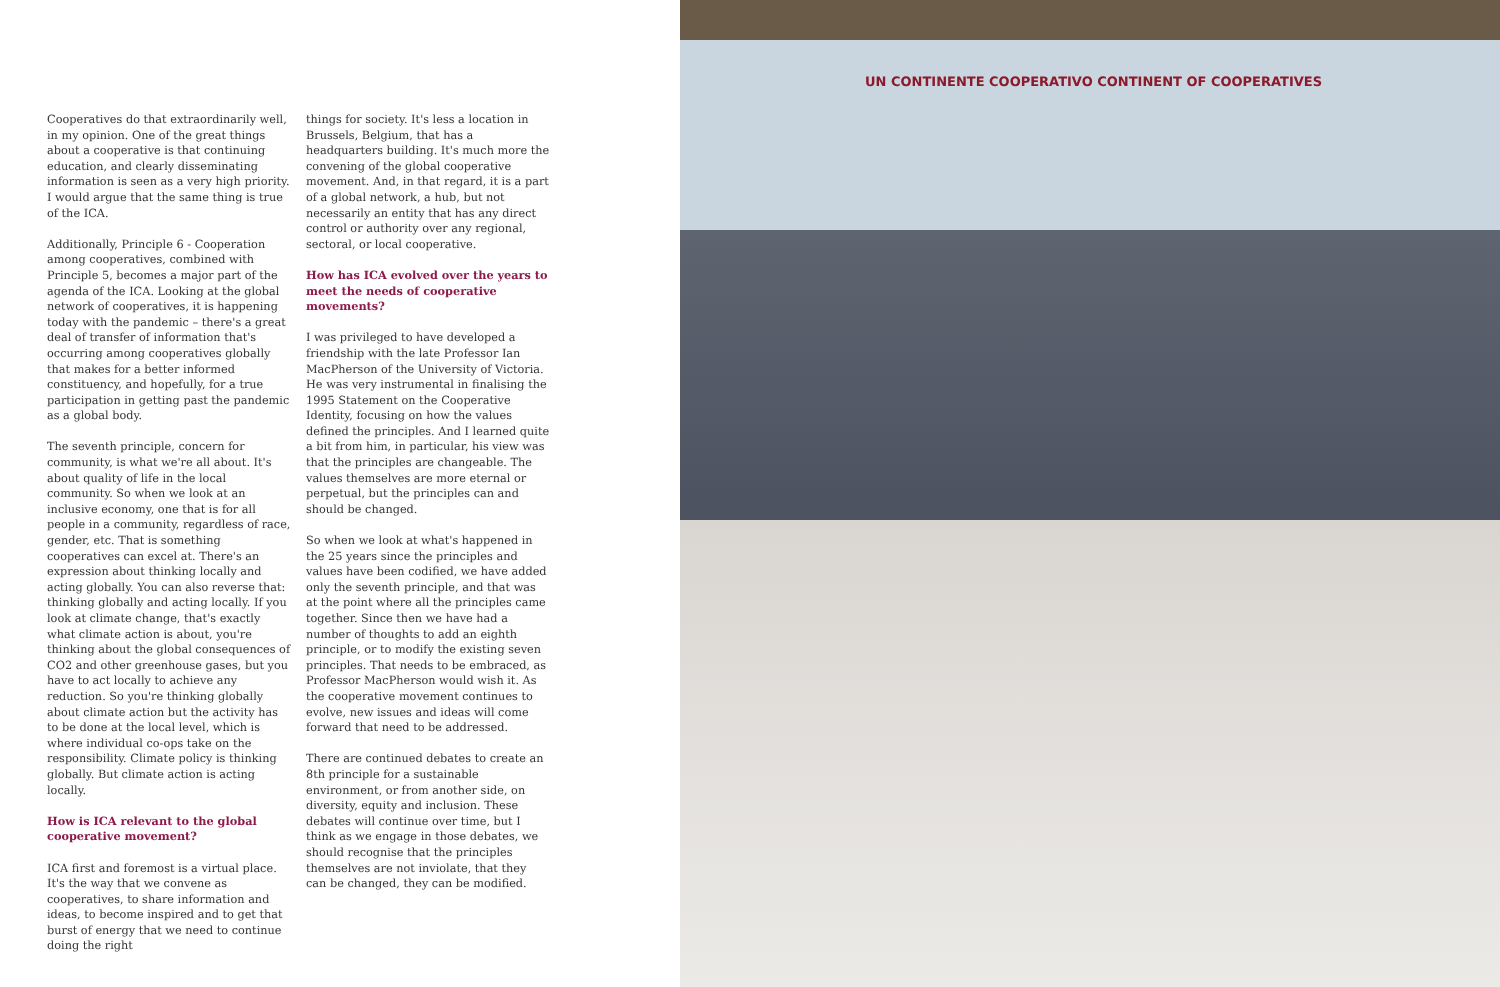Cooperatives do that extraordinarily well, in my opinion. One of the great things about a cooperative is that continuing education, and clearly disseminating information is seen as a very high priority. I would argue that the same thing is true of the ICA.
Additionally, Principle 6 - Cooperation among cooperatives, combined with Principle 5, becomes a major part of the agenda of the ICA. Looking at the global network of cooperatives, it is happening today with the pandemic – there's a great deal of transfer of information that's occurring among cooperatives globally that makes for a better informed constituency, and hopefully, for a true participation in getting past the pandemic as a global body.
The seventh principle, concern for community, is what we're all about. It's about quality of life in the local community. So when we look at an inclusive economy, one that is for all people in a community, regardless of race, gender, etc. That is something cooperatives can excel at. There's an expression about thinking locally and acting globally. You can also reverse that: thinking globally and acting locally. If you look at climate change, that's exactly what climate action is about, you're thinking about the global consequences of CO2 and other greenhouse gases, but you have to act locally to achieve any reduction. So you're thinking globally about climate action but the activity has to be done at the local level, which is where individual co-ops take on the responsibility. Climate policy is thinking globally. But climate action is acting locally.
How is ICA relevant to the global cooperative movement?
ICA first and foremost is a virtual place. It's the way that we convene as cooperatives, to share information and ideas, to become inspired and to get that burst of energy that we need to continue doing the right
things for society. It's less a location in Brussels, Belgium, that has a headquarters building. It's much more the convening of the global cooperative movement. And, in that regard, it is a part of a global network, a hub, but not necessarily an entity that has any direct control or authority over any regional, sectoral, or local cooperative.
How has ICA evolved over the years to meet the needs of cooperative movements?
I was privileged to have developed a friendship with the late Professor Ian MacPherson of the University of Victoria. He was very instrumental in finalising the 1995 Statement on the Cooperative Identity, focusing on how the values defined the principles. And I learned quite a bit from him, in particular, his view was that the principles are changeable. The values themselves are more eternal or perpetual, but the principles can and should be changed.
So when we look at what's happened in the 25 years since the principles and values have been codified, we have added only the seventh principle, and that was at the point where all the principles came together. Since then we have had a number of thoughts to add an eighth principle, or to modify the existing seven principles. That needs to be embraced, as Professor MacPherson would wish it. As the cooperative movement continues to evolve, new issues and ideas will come forward that need to be addressed.
There are continued debates to create an 8th principle for a sustainable environment, or from another side, on diversity, equity and inclusion. These debates will continue over time, but I think as we engage in those debates, we should recognise that the principles themselves are not inviolate, that they can be changed, they can be modified.
UN CONTINENTE COOPERATIVO CONTINENT OF COOPERATIVES